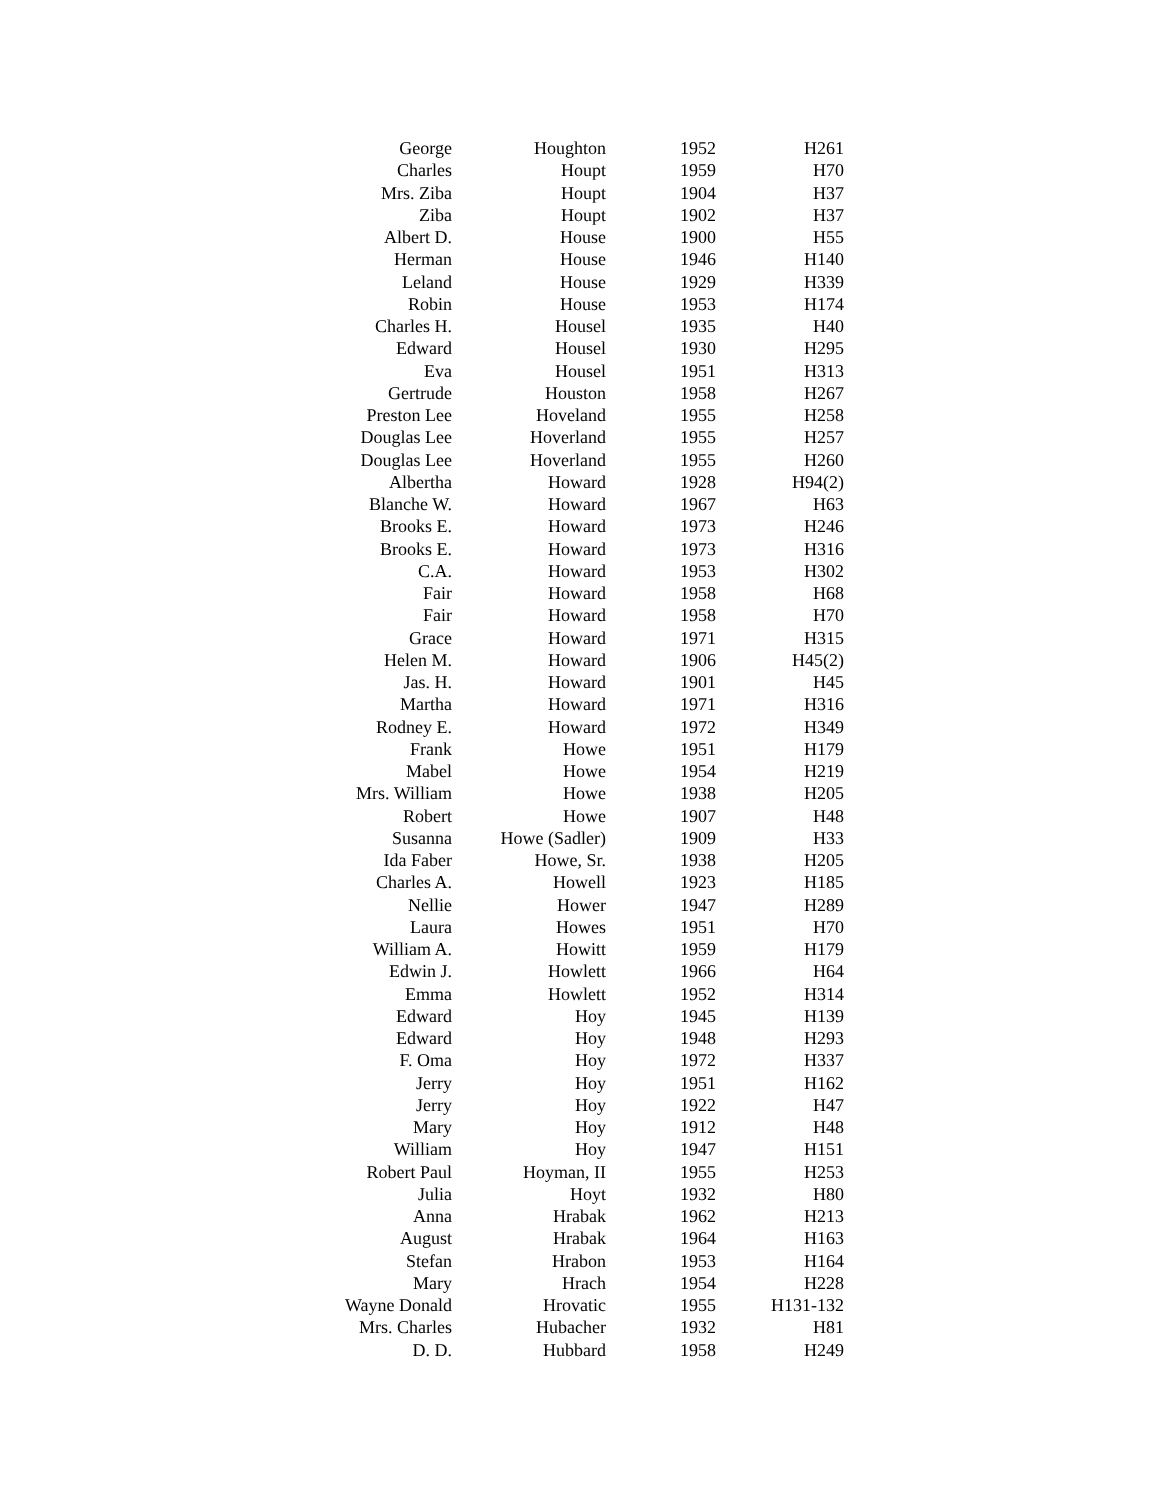| George | Houghton | 1952 | H261 |
| Charles | Houpt | 1959 | H70 |
| Mrs. Ziba | Houpt | 1904 | H37 |
| Ziba | Houpt | 1902 | H37 |
| Albert D. | House | 1900 | H55 |
| Herman | House | 1946 | H140 |
| Leland | House | 1929 | H339 |
| Robin | House | 1953 | H174 |
| Charles H. | Housel | 1935 | H40 |
| Edward | Housel | 1930 | H295 |
| Eva | Housel | 1951 | H313 |
| Gertrude | Houston | 1958 | H267 |
| Preston Lee | Hoveland | 1955 | H258 |
| Douglas Lee | Hoverland | 1955 | H257 |
| Douglas Lee | Hoverland | 1955 | H260 |
| Albertha | Howard | 1928 | H94(2) |
| Blanche W. | Howard | 1967 | H63 |
| Brooks E. | Howard | 1973 | H246 |
| Brooks E. | Howard | 1973 | H316 |
| C.A. | Howard | 1953 | H302 |
| Fair | Howard | 1958 | H68 |
| Fair | Howard | 1958 | H70 |
| Grace | Howard | 1971 | H315 |
| Helen M. | Howard | 1906 | H45(2) |
| Jas. H. | Howard | 1901 | H45 |
| Martha | Howard | 1971 | H316 |
| Rodney E. | Howard | 1972 | H349 |
| Frank | Howe | 1951 | H179 |
| Mabel | Howe | 1954 | H219 |
| Mrs. William | Howe | 1938 | H205 |
| Robert | Howe | 1907 | H48 |
| Susanna | Howe (Sadler) | 1909 | H33 |
| Ida Faber | Howe, Sr. | 1938 | H205 |
| Charles A. | Howell | 1923 | H185 |
| Nellie | Hower | 1947 | H289 |
| Laura | Howes | 1951 | H70 |
| William A. | Howitt | 1959 | H179 |
| Edwin J. | Howlett | 1966 | H64 |
| Emma | Howlett | 1952 | H314 |
| Edward | Hoy | 1945 | H139 |
| Edward | Hoy | 1948 | H293 |
| F. Oma | Hoy | 1972 | H337 |
| Jerry | Hoy | 1951 | H162 |
| Jerry | Hoy | 1922 | H47 |
| Mary | Hoy | 1912 | H48 |
| William | Hoy | 1947 | H151 |
| Robert Paul | Hoyman, II | 1955 | H253 |
| Julia | Hoyt | 1932 | H80 |
| Anna | Hrabak | 1962 | H213 |
| August | Hrabak | 1964 | H163 |
| Stefan | Hrabon | 1953 | H164 |
| Mary | Hrach | 1954 | H228 |
| Wayne Donald | Hrovatic | 1955 | H131-132 |
| Mrs. Charles | Hubacher | 1932 | H81 |
| D. D. | Hubbard | 1958 | H249 |